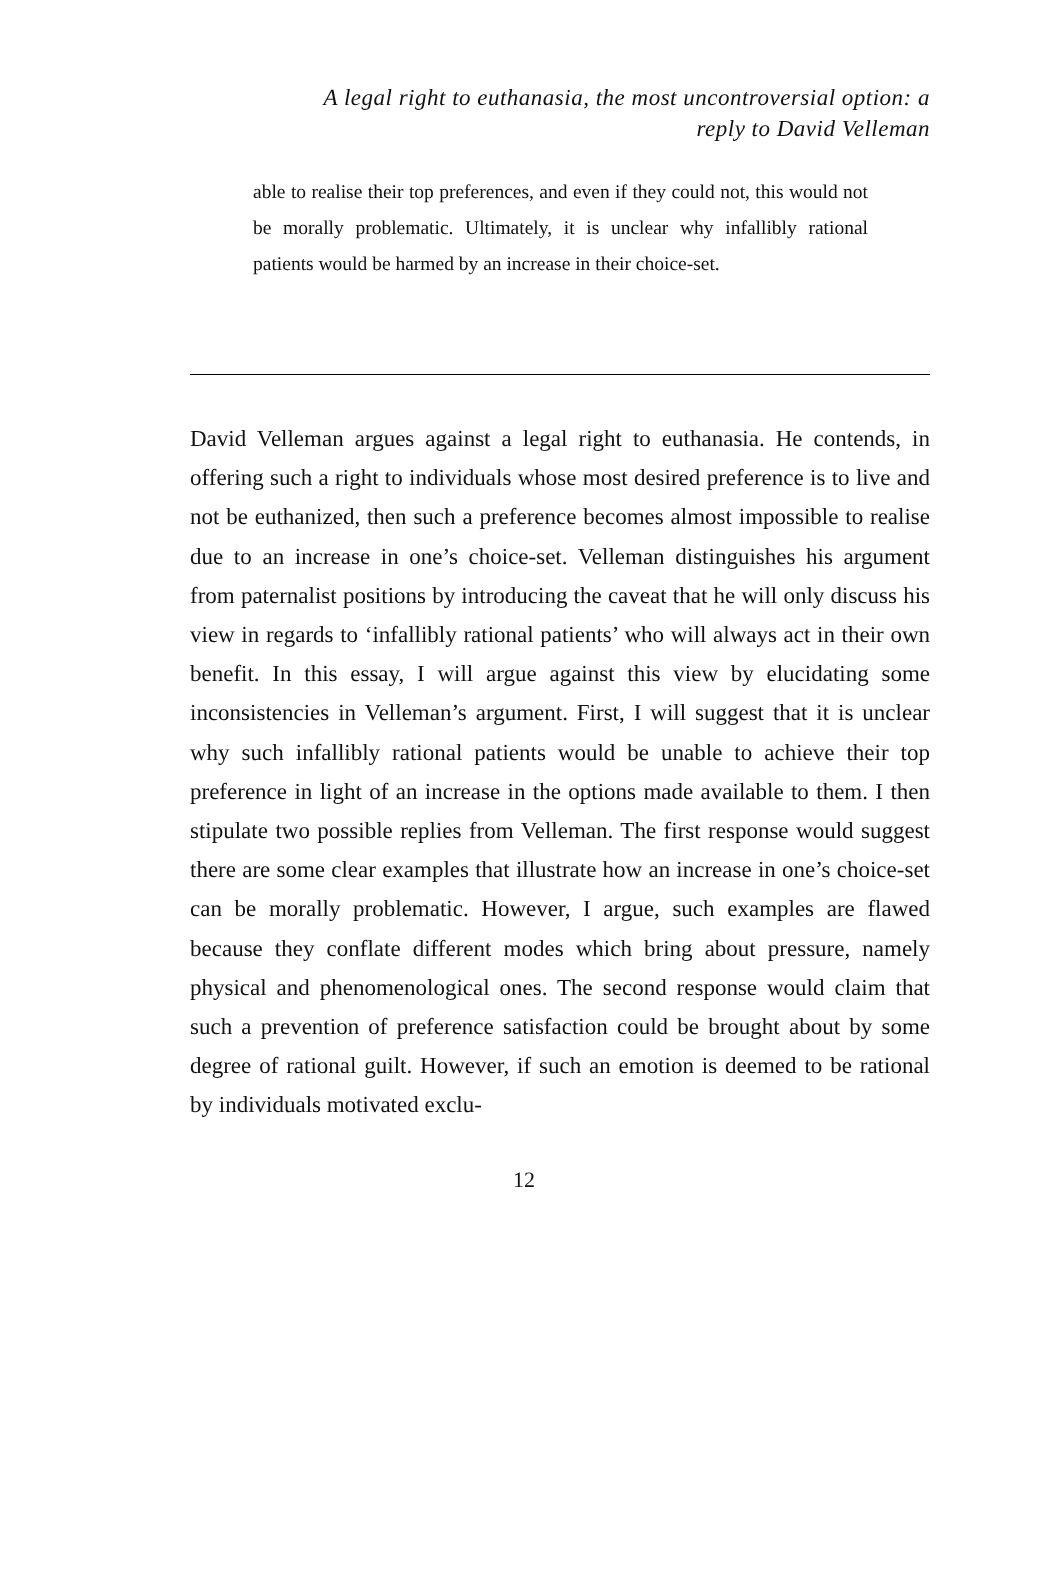A legal right to euthanasia, the most uncontroversial option: a
reply to David Velleman
able to realise their top preferences, and even if they could not, this would not be morally problematic. Ultimately, it is unclear why infallibly rational patients would be harmed by an increase in their choice-set.
David Velleman argues against a legal right to euthanasia. He contends, in offering such a right to individuals whose most desired preference is to live and not be euthanized, then such a preference becomes almost impossible to realise due to an increase in one’s choice-set. Velleman distinguishes his argument from paternalist positions by introducing the caveat that he will only discuss his view in regards to ‘infallibly rational patients’ who will always act in their own benefit. In this essay, I will argue against this view by elucidating some inconsistencies in Velleman’s argument. First, I will suggest that it is unclear why such infallibly rational patients would be unable to achieve their top preference in light of an increase in the options made available to them. I then stipulate two possible replies from Velleman. The first response would suggest there are some clear examples that illustrate how an increase in one’s choice-set can be morally problematic. However, I argue, such examples are flawed because they conflate different modes which bring about pressure, namely physical and phenomenological ones. The second response would claim that such a prevention of preference satisfaction could be brought about by some degree of rational guilt. However, if such an emotion is deemed to be rational by individuals motivated exclu-
12